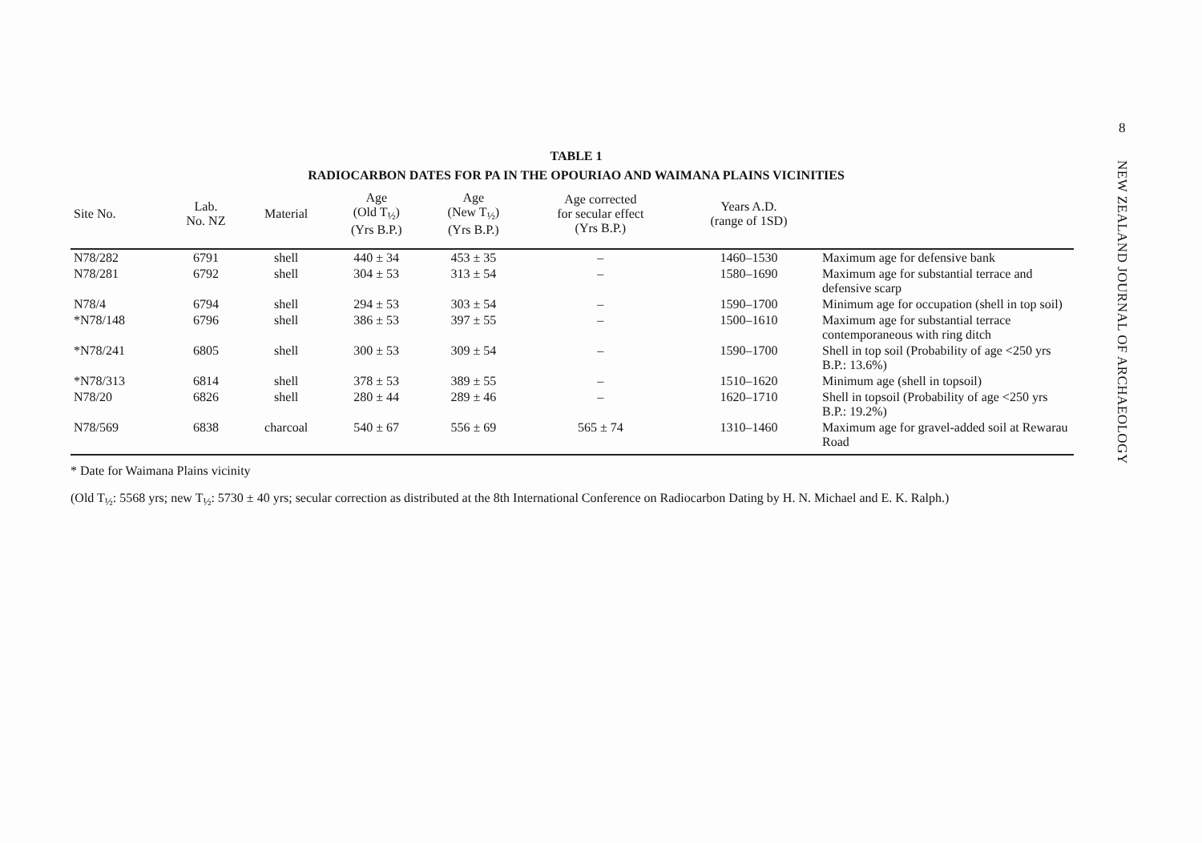TABLE 1
RADIOCARBON DATES FOR PA IN THE OPOURIAO AND WAIMANA PLAINS VICINITIES
| Site No. | Lab. No. NZ | Material | Age (Old T<sub>½</sub>) (Yrs B.P.) | Age (New T<sub>½</sub>) (Yrs B.P.) | Age corrected for secular effect (Yrs B.P.) | Years A.D. (range of 1SD) | |
| --- | --- | --- | --- | --- | --- | --- | --- |
| N78/282 | 6791 | shell | 440 ± 34 | 453 ± 35 | – | 1460–1530 | Maximum age for defensive bank |
| N78/281 | 6792 | shell | 304 ± 53 | 313 ± 54 | – | 1580–1690 | Maximum age for substantial terrace and defensive scarp |
| N78/4 | 6794 | shell | 294 ± 53 | 303 ± 54 | – | 1590–1700 | Minimum age for occupation (shell in top soil) |
| *N78/148 | 6796 | shell | 386 ± 53 | 397 ± 55 | – | 1500–1610 | Maximum age for substantial terrace contemporaneous with ring ditch |
| *N78/241 | 6805 | shell | 300 ± 53 | 309 ± 54 | – | 1590–1700 | Shell in top soil (Probability of age <250 yrs B.P.: 13.6%) |
| *N78/313 | 6814 | shell | 378 ± 53 | 389 ± 55 | – | 1510–1620 | Minimum age (shell in topsoil) |
| N78/20 | 6826 | shell | 280 ± 44 | 289 ± 46 | – | 1620–1710 | Shell in topsoil (Probability of age <250 yrs B.P.: 19.2%) |
| N78/569 | 6838 | charcoal | 540 ± 67 | 556 ± 69 | 565 ± 74 | 1310–1460 | Maximum age for gravel-added soil at Rewarau Road |
* Date for Waimana Plains vicinity
(Old T<sub>½</sub>: 5568 yrs; new T<sub>½</sub>: 5730 ± 40 yrs; secular correction as distributed at the 8th International Conference on Radiocarbon Dating by H. N. Michael and E. K. Ralph.)
8
NEW ZEALAND JOURNAL OF ARCHAEOLOGY